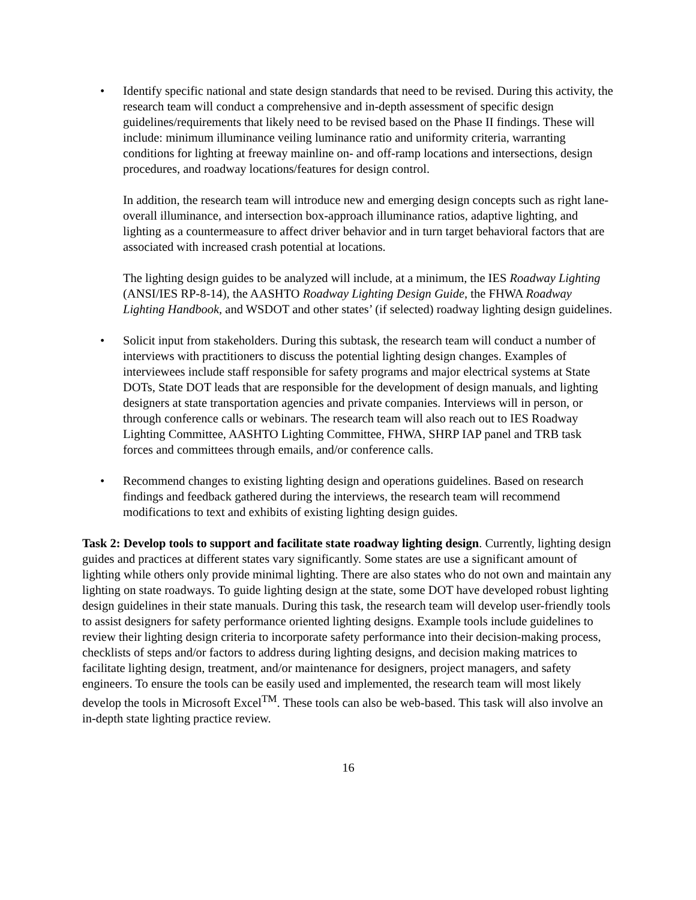• Identify specific national and state design standards that need to be revised. During this activity, the research team will conduct a comprehensive and in-depth assessment of specific design guidelines/requirements that likely need to be revised based on the Phase II findings. These will include: minimum illuminance veiling luminance ratio and uniformity criteria, warranting conditions for lighting at freeway mainline on- and off-ramp locations and intersections, design procedures, and roadway locations/features for design control.
In addition, the research team will introduce new and emerging design concepts such as right lane-overall illuminance, and intersection box-approach illuminance ratios, adaptive lighting, and lighting as a countermeasure to affect driver behavior and in turn target behavioral factors that are associated with increased crash potential at locations.
The lighting design guides to be analyzed will include, at a minimum, the IES Roadway Lighting (ANSI/IES RP-8-14), the AASHTO Roadway Lighting Design Guide, the FHWA Roadway Lighting Handbook, and WSDOT and other states’ (if selected) roadway lighting design guidelines.
• Solicit input from stakeholders. During this subtask, the research team will conduct a number of interviews with practitioners to discuss the potential lighting design changes. Examples of interviewees include staff responsible for safety programs and major electrical systems at State DOTs, State DOT leads that are responsible for the development of design manuals, and lighting designers at state transportation agencies and private companies. Interviews will in person, or through conference calls or webinars. The research team will also reach out to IES Roadway Lighting Committee, AASHTO Lighting Committee, FHWA, SHRP IAP panel and TRB task forces and committees through emails, and/or conference calls.
• Recommend changes to existing lighting design and operations guidelines. Based on research findings and feedback gathered during the interviews, the research team will recommend modifications to text and exhibits of existing lighting design guides.
Task 2: Develop tools to support and facilitate state roadway lighting design. Currently, lighting design guides and practices at different states vary significantly. Some states are use a significant amount of lighting while others only provide minimal lighting. There are also states who do not own and maintain any lighting on state roadways. To guide lighting design at the state, some DOT have developed robust lighting design guidelines in their state manuals. During this task, the research team will develop user-friendly tools to assist designers for safety performance oriented lighting designs. Example tools include guidelines to review their lighting design criteria to incorporate safety performance into their decision-making process, checklists of steps and/or factors to address during lighting designs, and decision making matrices to facilitate lighting design, treatment, and/or maintenance for designers, project managers, and safety engineers. To ensure the tools can be easily used and implemented, the research team will most likely develop the tools in Microsoft Excel<sup>TM</sup>. These tools can also be web-based. This task will also involve an in-depth state lighting practice review.
16